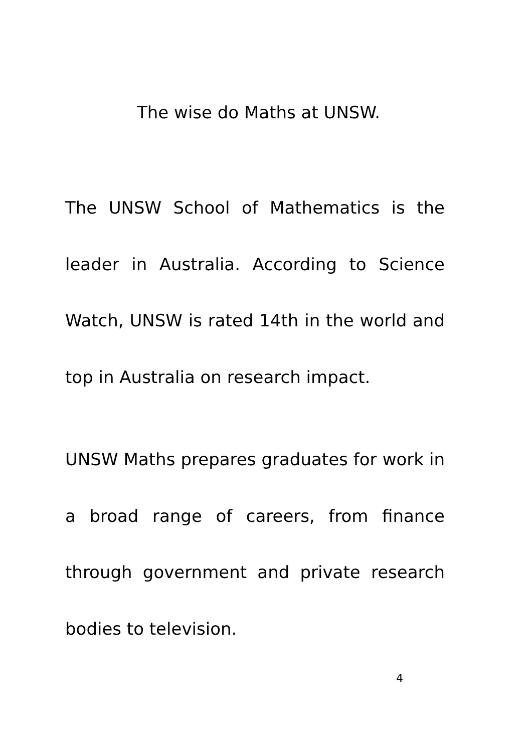The wise do Maths at UNSW.
The UNSW School of Mathematics is the leader in Australia. According to Science Watch, UNSW is rated 14th in the world and top in Australia on research impact.
UNSW Maths prepares graduates for work in a broad range of careers, from finance through government and private research bodies to television.
4